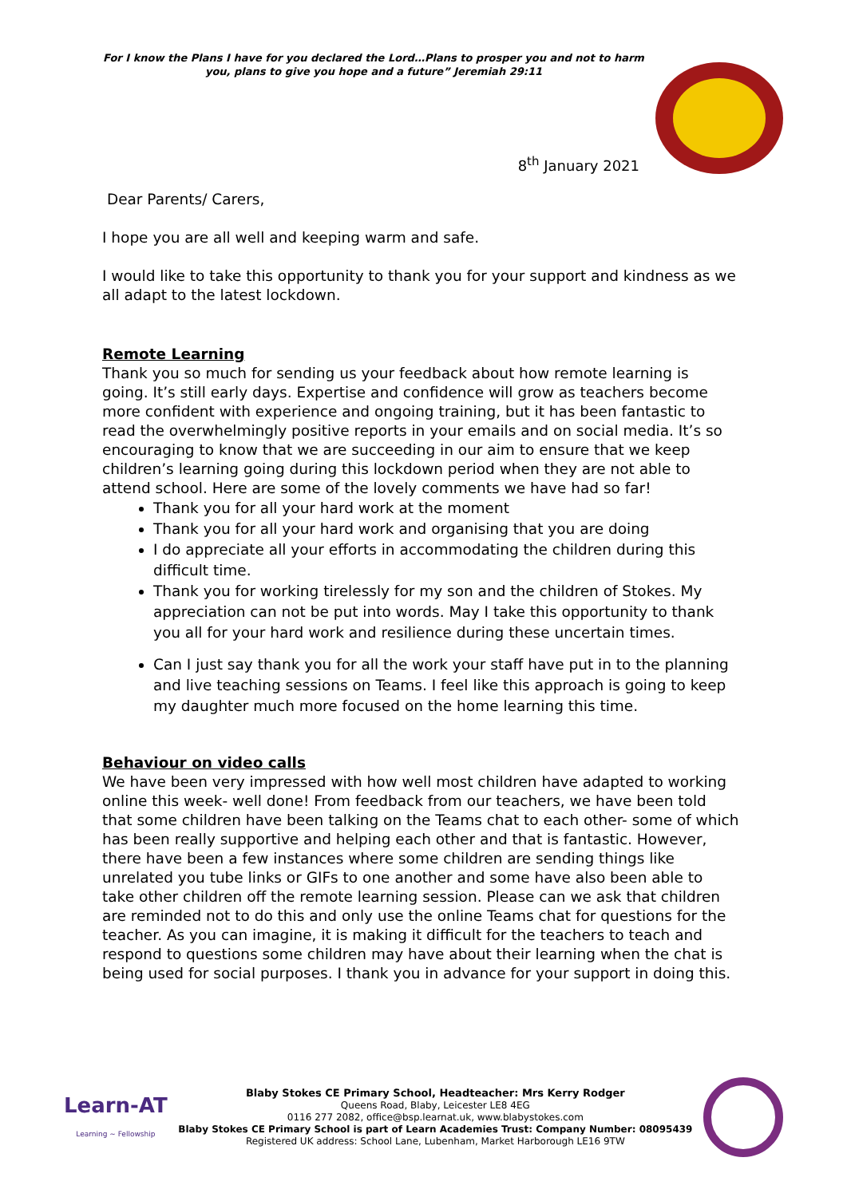For I know the Plans I have for you declared the Lord…Plans to prosper you and not to harm you, plans to give you hope and a future” Jeremiah 29:11
8<sup>th</sup> January 2021
Dear Parents/ Carers,
I hope you are all well and keeping warm and safe.
I would like to take this opportunity to thank you for your support and kindness as we all adapt to the latest lockdown.
Remote Learning
Thank you so much for sending us your feedback about how remote learning is going. It’s still early days. Expertise and confidence will grow as teachers become more confident with experience and ongoing training, but it has been fantastic to read the overwhelmingly positive reports in your emails and on social media. It’s so encouraging to know that we are succeeding in our aim to ensure that we keep children’s learning going during this lockdown period when they are not able to attend school. Here are some of the lovely comments we have had so far!
Thank you for all your hard work at the moment
Thank you for all your hard work and organising that you are doing
I do appreciate all your efforts in accommodating the children during this difficult time.
Thank you for working tirelessly for my son and the children of Stokes. My appreciation can not be put into words. May I take this opportunity to thank you all for your hard work and resilience during these uncertain times.
Can I just say thank you for all the work your staff have put in to the planning and live teaching sessions on Teams. I feel like this approach is going to keep my daughter much more focused on the home learning this time.
Behaviour on video calls
We have been very impressed with how well most children have adapted to working online this week- well done! From feedback from our teachers, we have been told that some children have been talking on the Teams chat to each other- some of which has been really supportive and helping each other and that is fantastic. However, there have been a few instances where some children are sending things like unrelated you tube links or GIFs to one another and some have also been able to take other children off the remote learning session. Please can we ask that children are reminded not to do this and only use the online Teams chat for questions for the teacher. As you can imagine, it is making it difficult for the teachers to teach and respond to questions some children may have about their learning when the chat is being used for social purposes. I thank you in advance for your support in doing this.
Learn-AT
Learning ~ Fellowship
Blaby Stokes CE Primary School, Headteacher: Mrs Kerry Rodger
Queens Road, Blaby, Leicester LE8 4EG
0116 277 2082, office@bsp.learnat.uk, www.blabystokes.com
Blaby Stokes CE Primary School is part of Learn Academies Trust: Company Number: 08095439
Registered UK address: School Lane, Lubenham, Market Harborough LE16 9TW